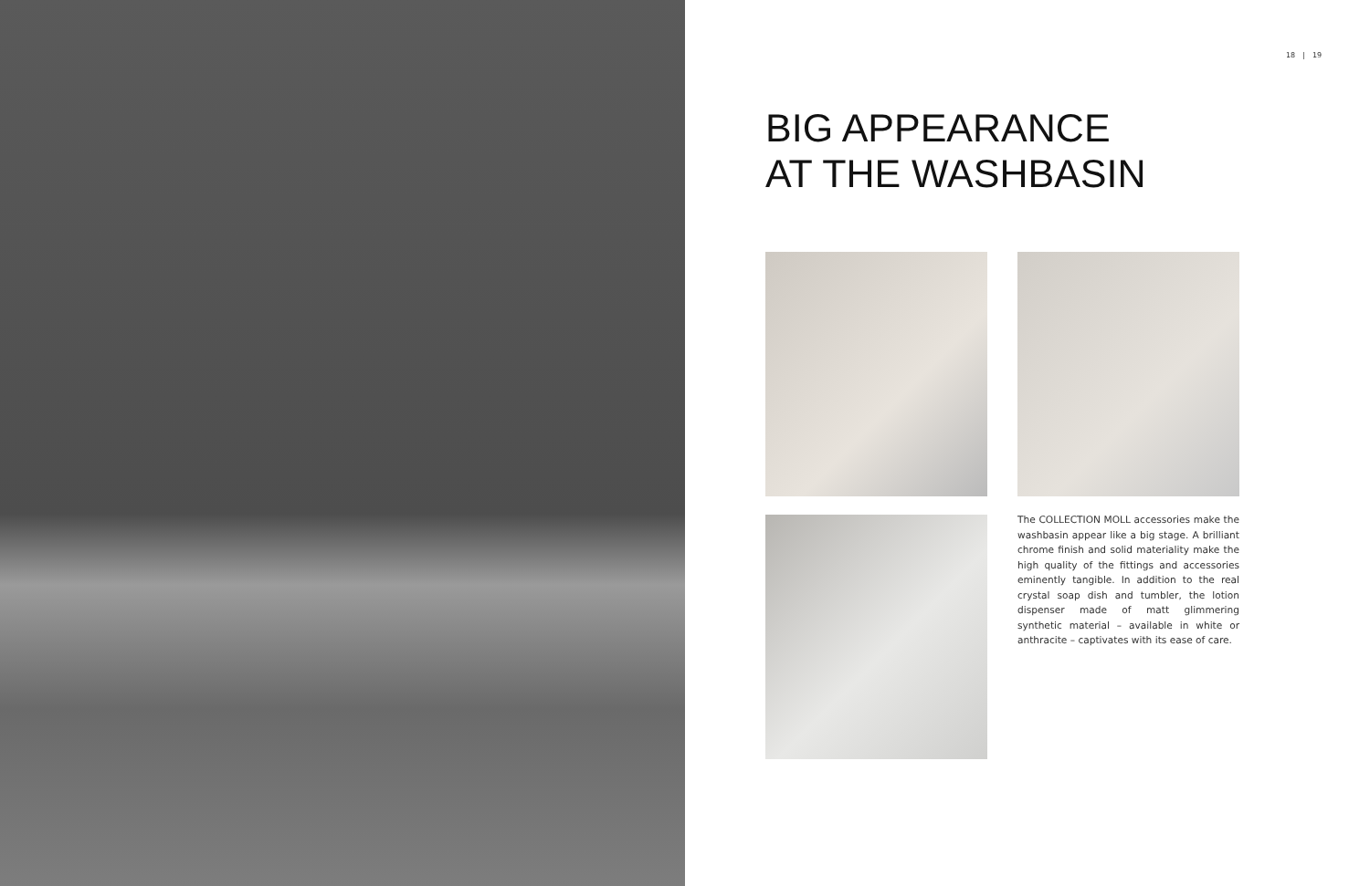18 | 19
BIG APPEARANCE
AT THE WASHBASIN
The COLLECTION MOLL accessories make the washbasin appear like a big stage. A brilliant chrome finish and solid materiality make the high quality of the fittings and accessories eminently tangible. In addition to the real crystal soap dish and tumbler, the lotion dispenser made of matt glimmering synthetic material – available in white or anthracite – captivates with its ease of care.